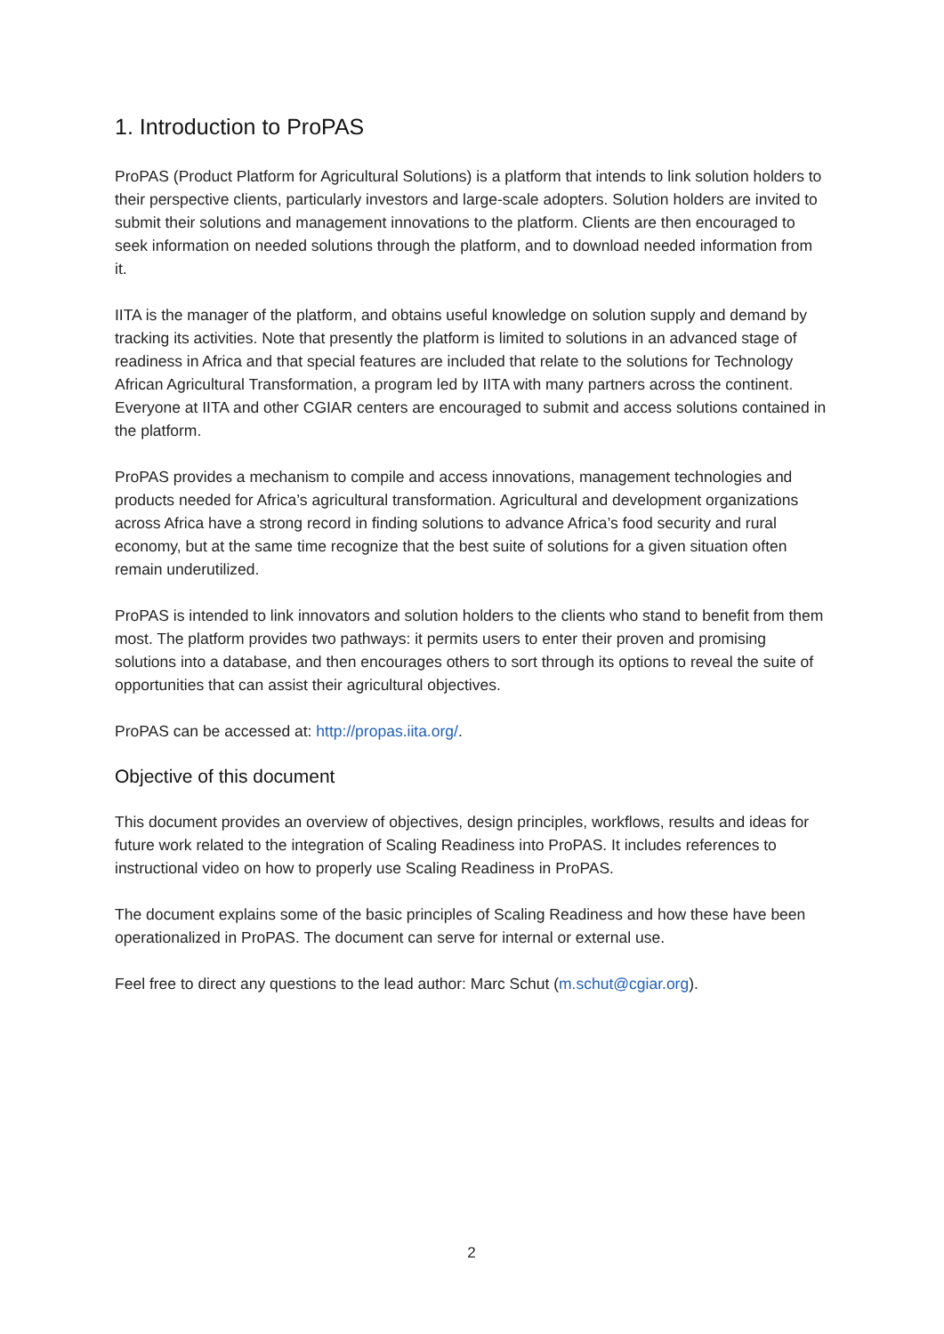1. Introduction to ProPAS
ProPAS (Product Platform for Agricultural Solutions) is a platform that intends to link solution holders to their perspective clients, particularly investors and large-scale adopters. Solution holders are invited to submit their solutions and management innovations to the platform. Clients are then encouraged to seek information on needed solutions through the platform, and to download needed information from it.
IITA is the manager of the platform, and obtains useful knowledge on solution supply and demand by tracking its activities. Note that presently the platform is limited to solutions in an advanced stage of readiness in Africa and that special features are included that relate to the solutions for Technology African Agricultural Transformation, a program led by IITA with many partners across the continent. Everyone at IITA and other CGIAR centers are encouraged to submit and access solutions contained in the platform.
ProPAS provides a mechanism to compile and access innovations, management technologies and products needed for Africa’s agricultural transformation. Agricultural and development organizations across Africa have a strong record in finding solutions to advance Africa’s food security and rural economy, but at the same time recognize that the best suite of solutions for a given situation often remain underutilized.
ProPAS is intended to link innovators and solution holders to the clients who stand to benefit from them most. The platform provides two pathways: it permits users to enter their proven and promising solutions into a database, and then encourages others to sort through its options to reveal the suite of opportunities that can assist their agricultural objectives.
ProPAS can be accessed at: http://propas.iita.org/.
Objective of this document
This document provides an overview of objectives, design principles, workflows, results and ideas for future work related to the integration of Scaling Readiness into ProPAS. It includes references to instructional video on how to properly use Scaling Readiness in ProPAS.
The document explains some of the basic principles of Scaling Readiness and how these have been operationalized in ProPAS. The document can serve for internal or external use.
Feel free to direct any questions to the lead author: Marc Schut (m.schut@cgiar.org).
2